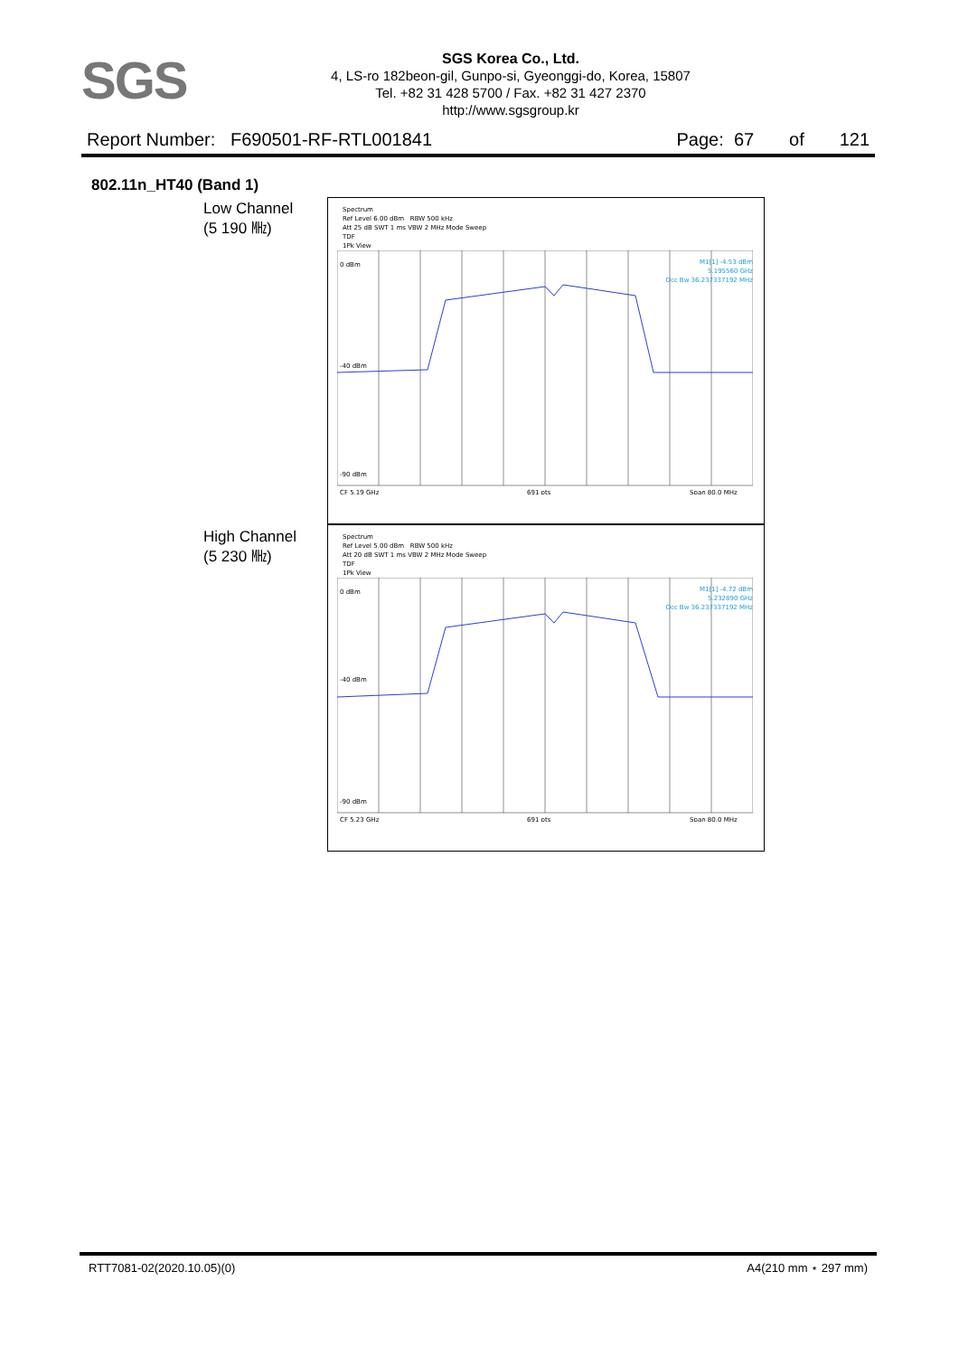SGS
SGS Korea Co., Ltd.
4, LS-ro 182beon-gil, Gunpo-si, Gyeonggi-do, Korea, 15807
Tel. +82 31 428 5700 / Fax. +82 31 427 2370
http://www.sgsgroup.kr
Report Number: F690501-RF-RTL001841 Page: 67 of 121
802.11n_HT40 (Band 1)
Low Channel
(5 190 ㎒)
High Channel
(5 230 ㎒)
Spectrum
Ref Level 6.00 dBm RBW 500 kHz
Att 25 dB SWT 1 ms VBW 2 MHz Mode Sweep
TDF
1Pk View
M1[1] -4.53 dBm
5.195560 GHz
Occ Bw 36.237337192 MHz
0 dBm
-40 dBm
-90 dBm
CF 5.19 GHz
691 pts
Span 80.0 MHz
Spectrum
Ref Level 5.00 dBm RBW 500 kHz
Att 20 dB SWT 1 ms VBW 2 MHz Mode Sweep
TDF
1Pk View
M1[1] -4.72 dBm
5.232890 GHz
Occ Bw 36.237337192 MHz
0 dBm
-40 dBm
-90 dBm
CF 5.23 GHz
691 pts
Span 80.0 MHz
RTT7081-02(2020.10.05)(0) A4(210 mm ⋆ 297 mm)